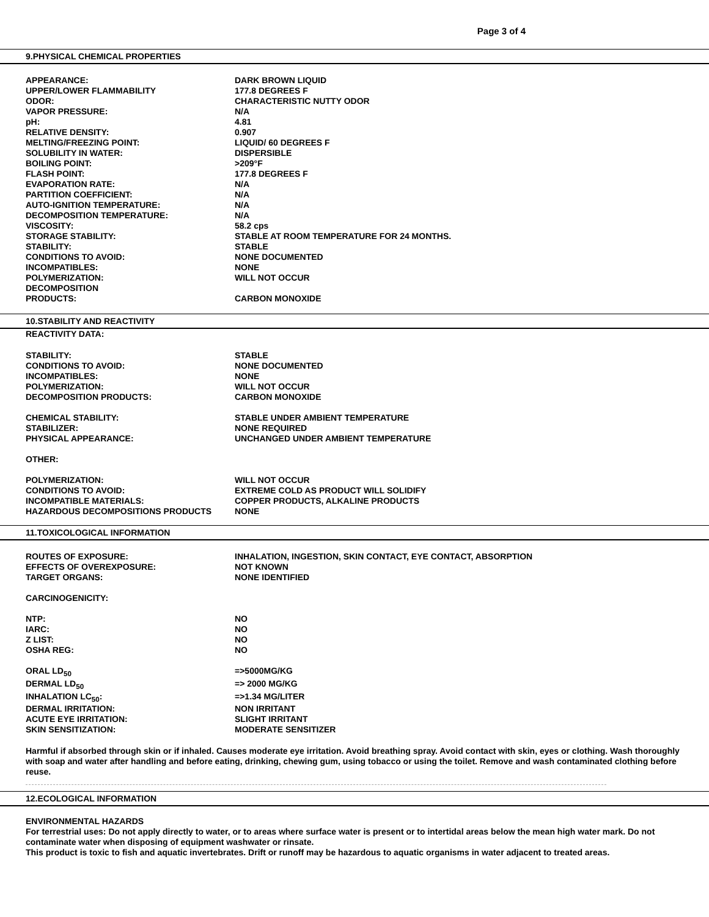Page 3 of 4
9.PHYSICAL CHEMICAL PROPERTIES
| APPEARANCE: | DARK BROWN LIQUID |
| UPPER/LOWER FLAMMABILITY | 177.8 DEGREES F |
| ODOR: | CHARACTERISTIC NUTTY ODOR |
| VAPOR PRESSURE: | N/A |
| pH: | 4.81 |
| RELATIVE DENSITY: | 0.907 |
| MELTING/FREEZING POINT: | LIQUID/ 60 DEGREES F |
| SOLUBILITY IN WATER: | DISPERSIBLE |
| BOILING POINT: | >209°F |
| FLASH POINT: | 177.8 DEGREES F |
| EVAPORATION RATE: | N/A |
| PARTITION COEFFICIENT: | N/A |
| AUTO-IGNITION TEMPERATURE: | N/A |
| DECOMPOSITION TEMPERATURE: | N/A |
| VISCOSITY: | 58.2 cps |
| STORAGE STABILITY: | STABLE AT ROOM TEMPERATURE FOR 24 MONTHS. |
| STABILITY: | STABLE |
| CONDITIONS TO AVOID: | NONE DOCUMENTED |
| INCOMPATIBLES: | NONE |
| POLYMERIZATION: | WILL NOT OCCUR |
| DECOMPOSITION PRODUCTS: | CARBON MONOXIDE |
10.STABILITY AND REACTIVITY
REACTIVITY DATA:
| STABILITY: | STABLE |
| CONDITIONS TO AVOID: | NONE DOCUMENTED |
| INCOMPATIBLES: | NONE |
| POLYMERIZATION: | WILL NOT OCCUR |
| DECOMPOSITION PRODUCTS: | CARBON MONOXIDE |
| CHEMICAL STABILITY: | STABLE UNDER AMBIENT TEMPERATURE |
| STABILIZER: | NONE REQUIRED |
| PHYSICAL APPEARANCE: | UNCHANGED UNDER AMBIENT TEMPERATURE |
| OTHER: | |
| POLYMERIZATION: | WILL NOT OCCUR |
| CONDITIONS TO AVOID: | EXTREME COLD AS PRODUCT WILL SOLIDIFY |
| INCOMPATIBLE MATERIALS: | COPPER PRODUCTS, ALKALINE PRODUCTS |
| HAZARDOUS DECOMPOSITIONS PRODUCTS | NONE |
11.TOXICOLOGICAL INFORMATION
| ROUTES OF EXPOSURE: | INHALATION, INGESTION, SKIN CONTACT, EYE CONTACT, ABSORPTION |
| EFFECTS OF OVEREXPOSURE: | NOT KNOWN |
| TARGET ORGANS: | NONE IDENTIFIED |
| CARCINOGENICITY: | |
| NTP: | NO |
| IARC: | NO |
| Z LIST: | NO |
| OSHA REG: | NO |
| ORAL LD<sub>50</sub> | =>5000MG/KG |
| DERMAL LD<sub>50</sub> | => 2000 MG/KG |
| INHALATION LC<sub>50</sub>: | =>1.34 MG/LITER |
| DERMAL IRRITATION: | NON IRRITANT |
| ACUTE EYE IRRITATION: | SLIGHT IRRITANT |
| SKIN SENSITIZATION: | MODERATE SENSITIZER |
Harmful if absorbed through skin or if inhaled. Causes moderate eye irritation. Avoid breathing spray. Avoid contact with skin, eyes or clothing. Wash thoroughly with soap and water after handling and before eating, drinking, chewing gum, using tobacco or using the toilet. Remove and wash contaminated clothing before reuse.
12.ECOLOGICAL INFORMATION
ENVIRONMENTAL HAZARDS
For terrestrial uses: Do not apply directly to water, or to areas where surface water is present or to intertidal areas below the mean high water mark. Do not contaminate water when disposing of equipment washwater or rinsate.
This product is toxic to fish and aquatic invertebrates. Drift or runoff may be hazardous to aquatic organisms in water adjacent to treated areas.